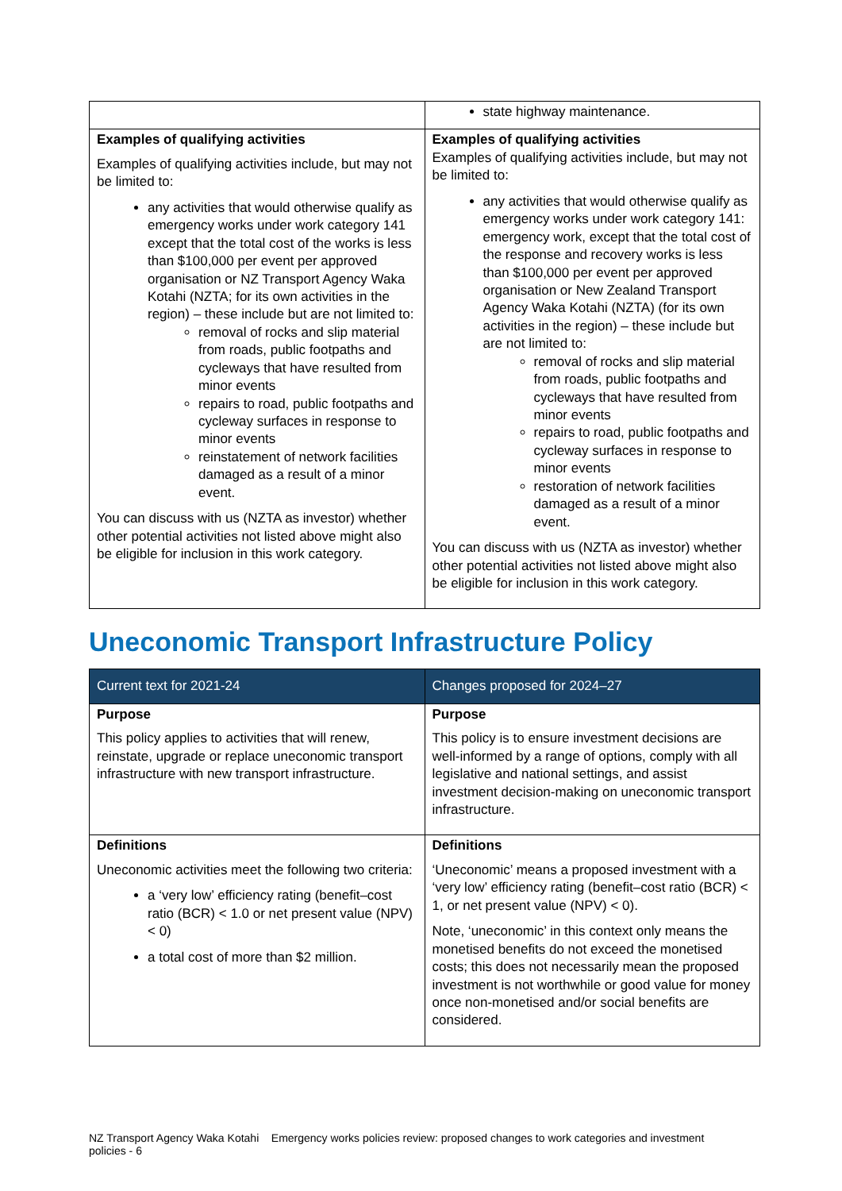| | state highway maintenance. |
| Examples of qualifying activities Examples of qualifying activities include, but may not be limited to: any activities that would otherwise qualify as emergency works under work category 141 except that the total cost of the works is less than $100,000 per event per approved organisation or NZ Transport Agency Waka Kotahi (NZTA; for its own activities in the region) – these include but are not limited to: removal of rocks and slip material from roads, public footpaths and cycleways that have resulted from minor events repairs to road, public footpaths and cycleway surfaces in response to minor events reinstatement of network facilities damaged as a result of a minor event. You can discuss with us (NZTA as investor) whether other potential activities not listed above might also be eligible for inclusion in this work category. | Examples of qualifying activities Examples of qualifying activities include, but may not be limited to: any activities that would otherwise qualify as emergency works under work category 141: emergency work, except that the total cost of the response and recovery works is less than $100,000 per event per approved organisation or New Zealand Transport Agency Waka Kotahi (NZTA) (for its own activities in the region) – these include but are not limited to: removal of rocks and slip material from roads, public footpaths and cycleways that have resulted from minor events repairs to road, public footpaths and cycleway surfaces in response to minor events restoration of network facilities damaged as a result of a minor event. You can discuss with us (NZTA as investor) whether other potential activities not listed above might also be eligible for inclusion in this work category. |
Uneconomic Transport Infrastructure Policy
| Current text for 2021-24 | Changes proposed for 2024–27 |
| --- | --- |
| Purpose This policy applies to activities that will renew, reinstate, upgrade or replace uneconomic transport infrastructure with new transport infrastructure. | Purpose This policy is to ensure investment decisions are well-informed by a range of options, comply with all legislative and national settings, and assist investment decision-making on uneconomic transport infrastructure. |
| Definitions Uneconomic activities meet the following two criteria: a ‘very low’ efficiency rating (benefit–cost ratio (BCR) < 1.0 or net present value (NPV) < 0) a total cost of more than $2 million. | Definitions ‘Uneconomic’ means a proposed investment with a ‘very low’ efficiency rating (benefit–cost ratio (BCR) < 1, or net present value (NPV) < 0). Note, ‘uneconomic’ in this context only means the monetised benefits do not exceed the monetised costs; this does not necessarily mean the proposed investment is not worthwhile or good value for money once non-monetised and/or social benefits are considered. |
NZ Transport Agency Waka Kotahi Emergency works policies review: proposed changes to work categories and investment policies - 6